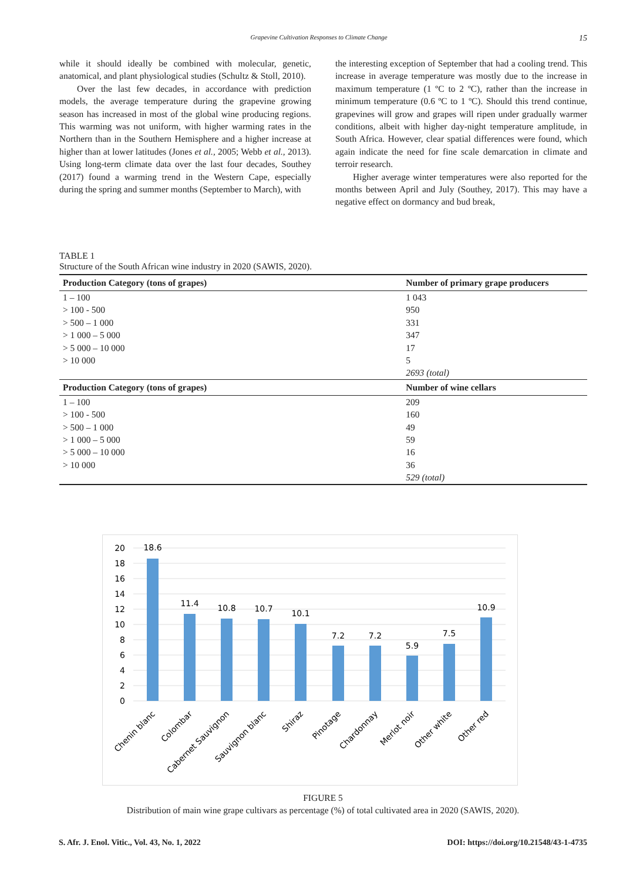Grapevine Cultivation Responses to Climate Change 15
while it should ideally be combined with molecular, genetic, anatomical, and plant physiological studies (Schultz & Stoll, 2010).
Over the last few decades, in accordance with prediction models, the average temperature during the grapevine growing season has increased in most of the global wine producing regions. This warming was not uniform, with higher warming rates in the Northern than in the Southern Hemisphere and a higher increase at higher than at lower latitudes (Jones et al., 2005; Webb et al., 2013). Using long-term climate data over the last four decades, Southey (2017) found a warming trend in the Western Cape, especially during the spring and summer months (September to March), with
the interesting exception of September that had a cooling trend. This increase in average temperature was mostly due to the increase in maximum temperature (1 ºC to 2 ºC), rather than the increase in minimum temperature (0.6 ºC to 1 ºC). Should this trend continue, grapevines will grow and grapes will ripen under gradually warmer conditions, albeit with higher day-night temperature amplitude, in South Africa. However, clear spatial differences were found, which again indicate the need for fine scale demarcation in climate and terroir research.
Higher average winter temperatures were also reported for the months between April and July (Southey, 2017). This may have a negative effect on dormancy and bud break,
TABLE 1
Structure of the South African wine industry in 2020 (SAWIS, 2020).
| Production Category (tons of grapes) | Number of primary grape producers |
| --- | --- |
| 1 – 100 | 1 043 |
| > 100 - 500 | 950 |
| > 500 – 1 000 | 331 |
| > 1 000 – 5 000 | 347 |
| > 5 000 – 10 000 | 17 |
| > 10 000 | 5 |
| | 2693 (total) |
| Production Category (tons of grapes) | Number of wine cellars |
| 1 – 100 | 209 |
| > 100 - 500 | 160 |
| > 500 – 1 000 | 49 |
| > 1 000 – 5 000 | 59 |
| > 5 000 – 10 000 | 16 |
| > 10 000 | 36 |
| | 529 (total) |
20
18
16
14
12
10
8
6
4
2
0
18.6
11.4
10.8
10.7
10.1
7.2
7.2
5.9
7.5
10.9
Chenin blanc
Colombar
Cabernet Sauvignon
Sauvignon blanc
Shiraz
Pinotage
Chardonnay
Merlot noir
Other white
Other red
FIGURE 5
Distribution of main wine grape cultivars as percentage (%) of total cultivated area in 2020 (SAWIS, 2020).
S. Afr. J. Enol. Vitic., Vol. 43, No. 1, 2022 DOI: https://doi.org/10.21548/43-1-4735